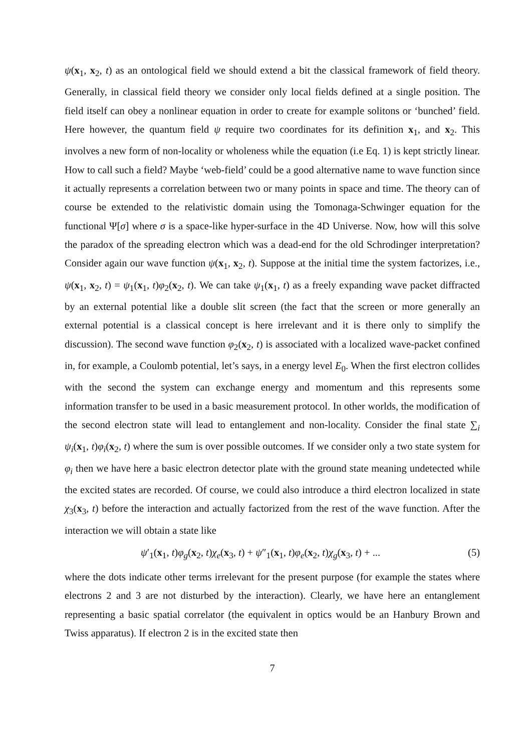ψ(x<sub>1</sub>, x<sub>2</sub>, t) as an ontological field we should extend a bit the classical framework of field theory. Generally, in classical field theory we consider only local fields defined at a single position. The field itself can obey a nonlinear equation in order to create for example solitons or ‘bunched’ field. Here however, the quantum field ψ require two coordinates for its definition x<sub>1</sub>, and x<sub>2</sub>. This involves a new form of non-locality or wholeness while the equation (i.e Eq. 1) is kept strictly linear. How to call such a field? Maybe ‘web-field’ could be a good alternative name to wave function since it actually represents a correlation between two or many points in space and time. The theory can of course be extended to the relativistic domain using the Tomonaga-Schwinger equation for the functional Ψ[σ] where σ is a space-like hyper-surface in the 4D Universe. Now, how will this solve the paradox of the spreading electron which was a dead-end for the old Schrodinger interpretation? Consider again our wave function ψ(x<sub>1</sub>, x<sub>2</sub>, t). Suppose at the initial time the system factorizes, i.e., ψ(x<sub>1</sub>, x<sub>2</sub>, t) = ψ<sub>1</sub>(x<sub>1</sub>, t)φ<sub>2</sub>(x<sub>2</sub>, t). We can take ψ<sub>1</sub>(x<sub>1</sub>, t) as a freely expanding wave packet diffracted by an external potential like a double slit screen (the fact that the screen or more generally an external potential is a classical concept is here irrelevant and it is there only to simplify the discussion). The second wave function φ<sub>2</sub>(x<sub>2</sub>, t) is associated with a localized wave-packet confined in, for example, a Coulomb potential, let’s says, in a energy level E<sub>0</sub>. When the first electron collides with the second the system can exchange energy and momentum and this represents some information transfer to be used in a basic measurement protocol. In other worlds, the modification of the second electron state will lead to entanglement and non-locality. Consider the final state ∑<sub>i</sub> ψ<sub>i</sub>(x<sub>1</sub>, t)φ<sub>i</sub>(x<sub>2</sub>, t) where the sum is over possible outcomes. If we consider only a two state system for φ<sub>i</sub> then we have here a basic electron detector plate with the ground state meaning undetected while the excited states are recorded. Of course, we could also introduce a third electron localized in state χ<sub>3</sub>(x<sub>3</sub>, t) before the interaction and actually factorized from the rest of the wave function. After the interaction we will obtain a state like
ψ′<sub>1</sub>(x<sub>1</sub>, t)φ<sub>g</sub>(x<sub>2</sub>, t)χ<sub>e</sub>(x<sub>3</sub>, t) + ψ″<sub>1</sub>(x<sub>1</sub>, t)φ<sub>e</sub>(x<sub>2</sub>, t)χ<sub>g</sub>(x<sub>3</sub>, t) + ... (5)
where the dots indicate other terms irrelevant for the present purpose (for example the states where electrons 2 and 3 are not disturbed by the interaction). Clearly, we have here an entanglement representing a basic spatial correlator (the equivalent in optics would be an Hanbury Brown and Twiss apparatus). If electron 2 is in the excited state then
7